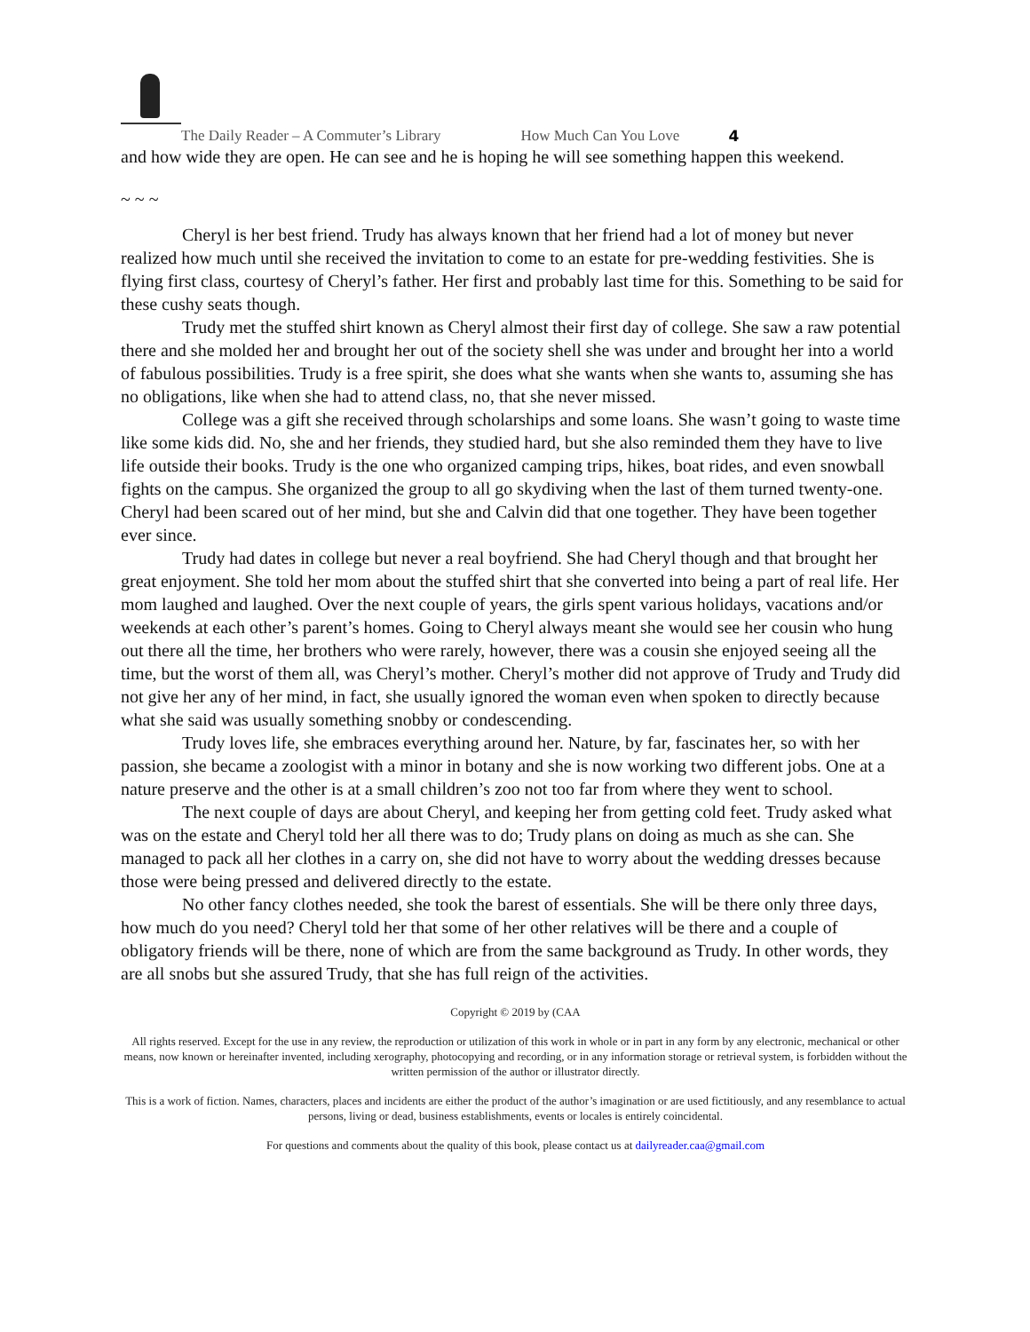The Daily Reader – A Commuter’s Library How Much Can You Love 4
and how wide they are open. He can see and he is hoping he will see something happen this weekend.
~ ~ ~
Cheryl is her best friend. Trudy has always known that her friend had a lot of money but never realized how much until she received the invitation to come to an estate for pre-wedding festivities. She is flying first class, courtesy of Cheryl’s father. Her first and probably last time for this. Something to be said for these cushy seats though.
Trudy met the stuffed shirt known as Cheryl almost their first day of college. She saw a raw potential there and she molded her and brought her out of the society shell she was under and brought her into a world of fabulous possibilities. Trudy is a free spirit, she does what she wants when she wants to, assuming she has no obligations, like when she had to attend class, no, that she never missed.
College was a gift she received through scholarships and some loans. She wasn’t going to waste time like some kids did. No, she and her friends, they studied hard, but she also reminded them they have to live life outside their books. Trudy is the one who organized camping trips, hikes, boat rides, and even snowball fights on the campus. She organized the group to all go skydiving when the last of them turned twenty-one. Cheryl had been scared out of her mind, but she and Calvin did that one together. They have been together ever since.
Trudy had dates in college but never a real boyfriend. She had Cheryl though and that brought her great enjoyment. She told her mom about the stuffed shirt that she converted into being a part of real life. Her mom laughed and laughed. Over the next couple of years, the girls spent various holidays, vacations and/or weekends at each other’s parent’s homes. Going to Cheryl always meant she would see her cousin who hung out there all the time, her brothers who were rarely, however, there was a cousin she enjoyed seeing all the time, but the worst of them all, was Cheryl’s mother. Cheryl’s mother did not approve of Trudy and Trudy did not give her any of her mind, in fact, she usually ignored the woman even when spoken to directly because what she said was usually something snobby or condescending.
Trudy loves life, she embraces everything around her. Nature, by far, fascinates her, so with her passion, she became a zoologist with a minor in botany and she is now working two different jobs. One at a nature preserve and the other is at a small children’s zoo not too far from where they went to school.
The next couple of days are about Cheryl, and keeping her from getting cold feet. Trudy asked what was on the estate and Cheryl told her all there was to do; Trudy plans on doing as much as she can. She managed to pack all her clothes in a carry on, she did not have to worry about the wedding dresses because those were being pressed and delivered directly to the estate.
No other fancy clothes needed, she took the barest of essentials. She will be there only three days, how much do you need? Cheryl told her that some of her other relatives will be there and a couple of obligatory friends will be there, none of which are from the same background as Trudy. In other words, they are all snobs but she assured Trudy, that she has full reign of the activities.
Copyright © 2019 by (CAA
All rights reserved. Except for the use in any review, the reproduction or utilization of this work in whole or in part in any form by any electronic, mechanical or other means, now known or hereinafter invented, including xerography, photocopying and recording, or in any information storage or retrieval system, is forbidden without the written permission of the author or illustrator directly.
This is a work of fiction. Names, characters, places and incidents are either the product of the author’s imagination or are used fictitiously, and any resemblance to actual persons, living or dead, business establishments, events or locales is entirely coincidental.
For questions and comments about the quality of this book, please contact us at dailyreader.caa@gmail.com